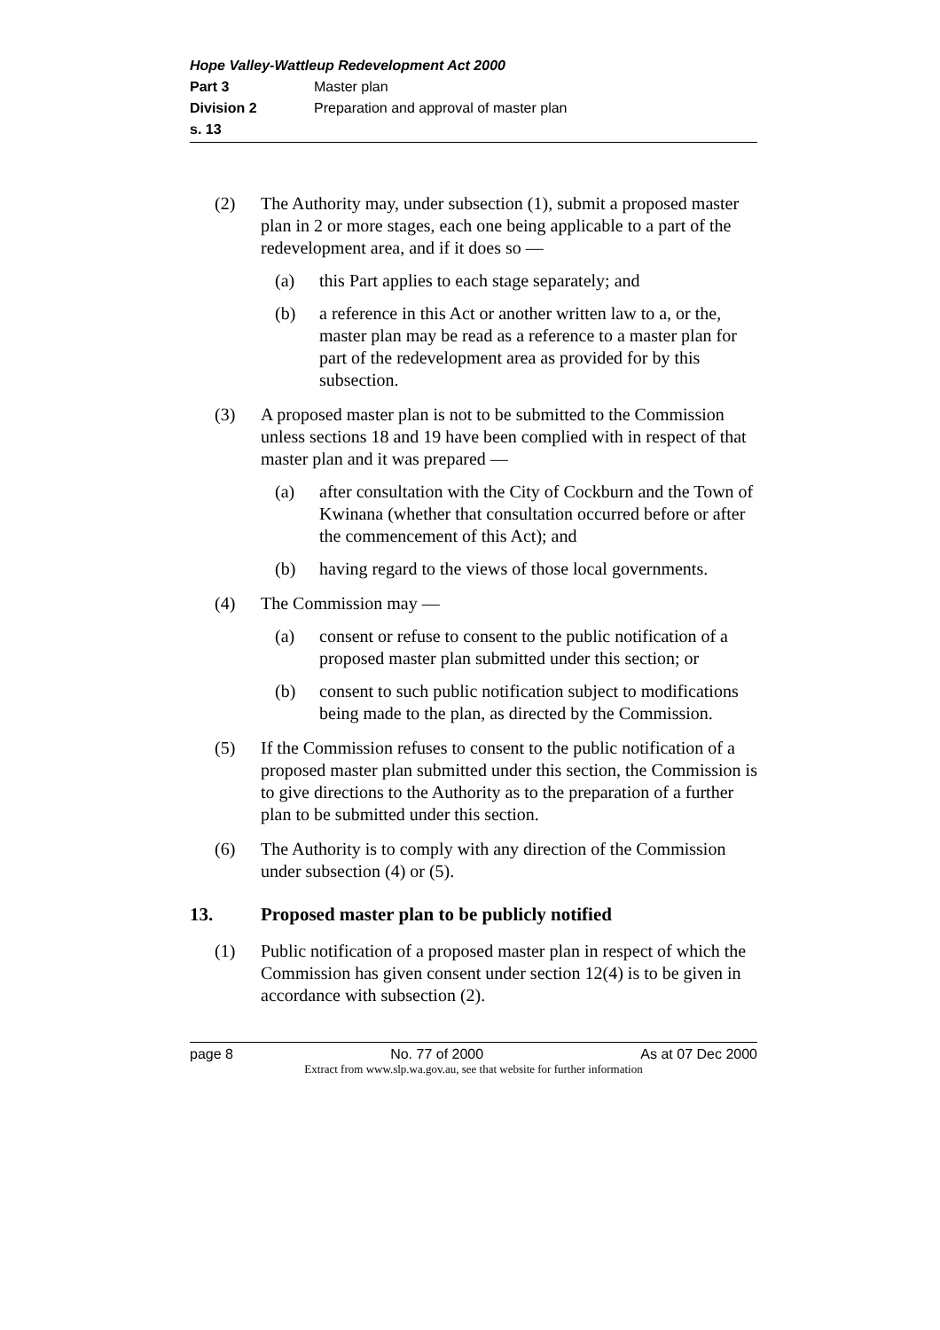Hope Valley-Wattleup Redevelopment Act 2000
Part 3 Master plan
Division 2 Preparation and approval of master plan
s. 13
(2) The Authority may, under subsection (1), submit a proposed master plan in 2 or more stages, each one being applicable to a part of the redevelopment area, and if it does so —
(a) this Part applies to each stage separately; and
(b) a reference in this Act or another written law to a, or the, master plan may be read as a reference to a master plan for part of the redevelopment area as provided for by this subsection.
(3) A proposed master plan is not to be submitted to the Commission unless sections 18 and 19 have been complied with in respect of that master plan and it was prepared —
(a) after consultation with the City of Cockburn and the Town of Kwinana (whether that consultation occurred before or after the commencement of this Act); and
(b) having regard to the views of those local governments.
(4) The Commission may —
(a) consent or refuse to consent to the public notification of a proposed master plan submitted under this section; or
(b) consent to such public notification subject to modifications being made to the plan, as directed by the Commission.
(5) If the Commission refuses to consent to the public notification of a proposed master plan submitted under this section, the Commission is to give directions to the Authority as to the preparation of a further plan to be submitted under this section.
(6) The Authority is to comply with any direction of the Commission under subsection (4) or (5).
13. Proposed master plan to be publicly notified
(1) Public notification of a proposed master plan in respect of which the Commission has given consent under section 12(4) is to be given in accordance with subsection (2).
page 8 No. 77 of 2000 As at 07 Dec 2000
Extract from www.slp.wa.gov.au, see that website for further information